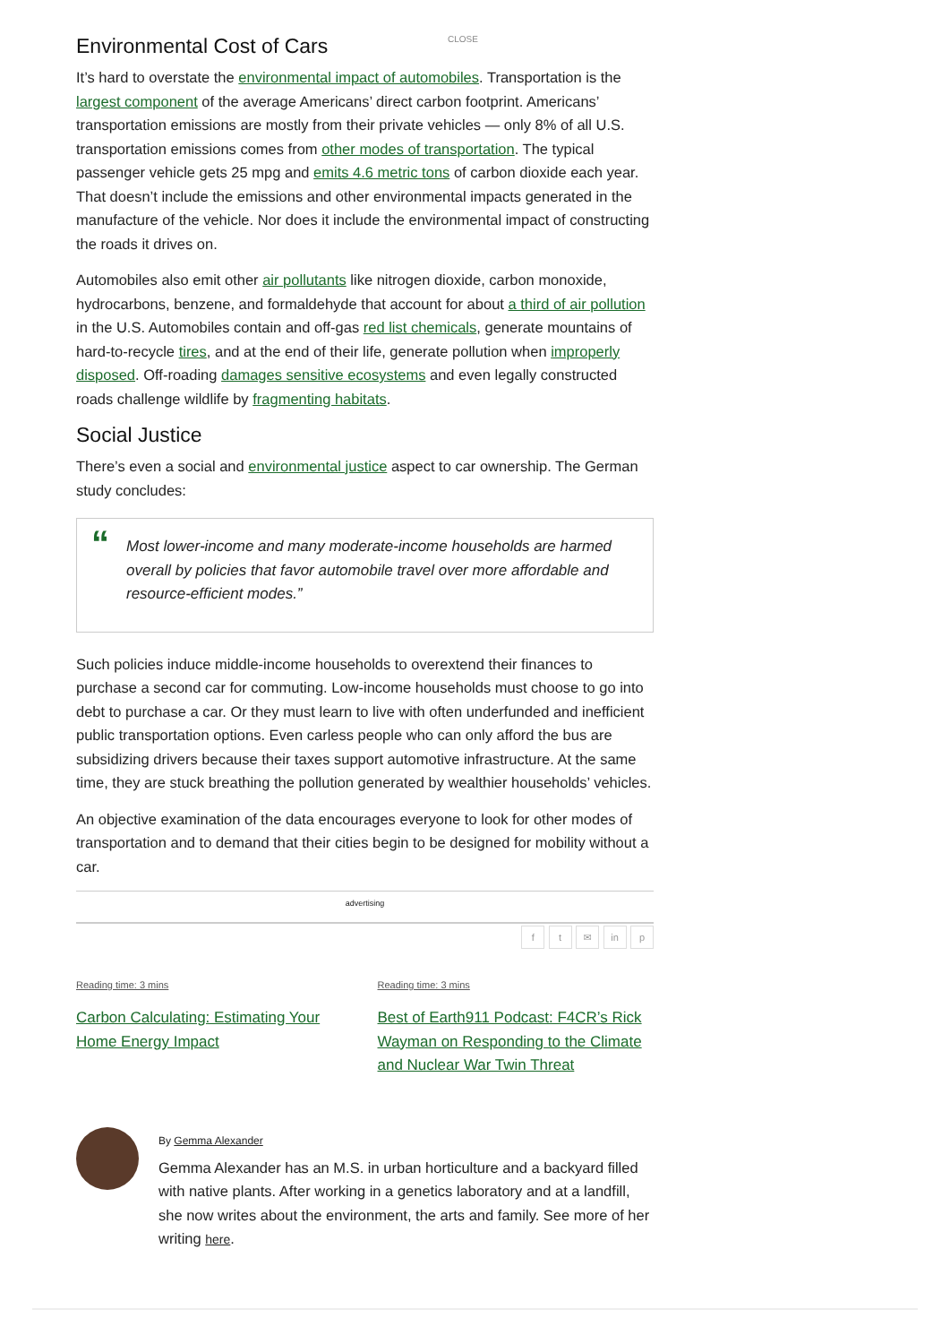CLOSE
Environmental Cost of Cars
It’s hard to overstate the environmental impact of automobiles. Transportation is the largest component of the average Americans’ direct carbon footprint. Americans’ transportation emissions are mostly from their private vehicles — only 8% of all U.S. transportation emissions comes from other modes of transportation. The typical passenger vehicle gets 25 mpg and emits 4.6 metric tons of carbon dioxide each year. That doesn’t include the emissions and other environmental impacts generated in the manufacture of the vehicle. Nor does it include the environmental impact of constructing the roads it drives on.
Automobiles also emit other air pollutants like nitrogen dioxide, carbon monoxide, hydrocarbons, benzene, and formaldehyde that account for about a third of air pollution in the U.S. Automobiles contain and off-gas red list chemicals, generate mountains of hard-to-recycle tires, and at the end of their life, generate pollution when improperly disposed. Off-roading damages sensitive ecosystems and even legally constructed roads challenge wildlife by fragmenting habitats.
Social Justice
There’s even a social and environmental justice aspect to car ownership. The German study concludes:
“Most lower-income and many moderate-income households are harmed overall by policies that favor automobile travel over more affordable and resource-efficient modes.”
Such policies induce middle-income households to overextend their finances to purchase a second car for commuting. Low-income households must choose to go into debt to purchase a car. Or they must learn to live with often underfunded and inefficient public transportation options. Even carless people who can only afford the bus are subsidizing drivers because their taxes support automotive infrastructure. At the same time, they are stuck breathing the pollution generated by wealthier households’ vehicles.
An objective examination of the data encourages everyone to look for other modes of transportation and to demand that their cities begin to be designed for mobility without a car.
advertising
f t ✉ in p
Reading time: 3 mins
Carbon Calculating: Estimating Your Home Energy Impact
Reading time: 3 mins
Best of Earth911 Podcast: F4CR’s Rick Wayman on Responding to the Climate and Nuclear War Twin Threat
By Gemma Alexander
Gemma Alexander has an M.S. in urban horticulture and a backyard filled with native plants. After working in a genetics laboratory and at a landfill, she now writes about the environment, the arts and family. See more of her writing here.